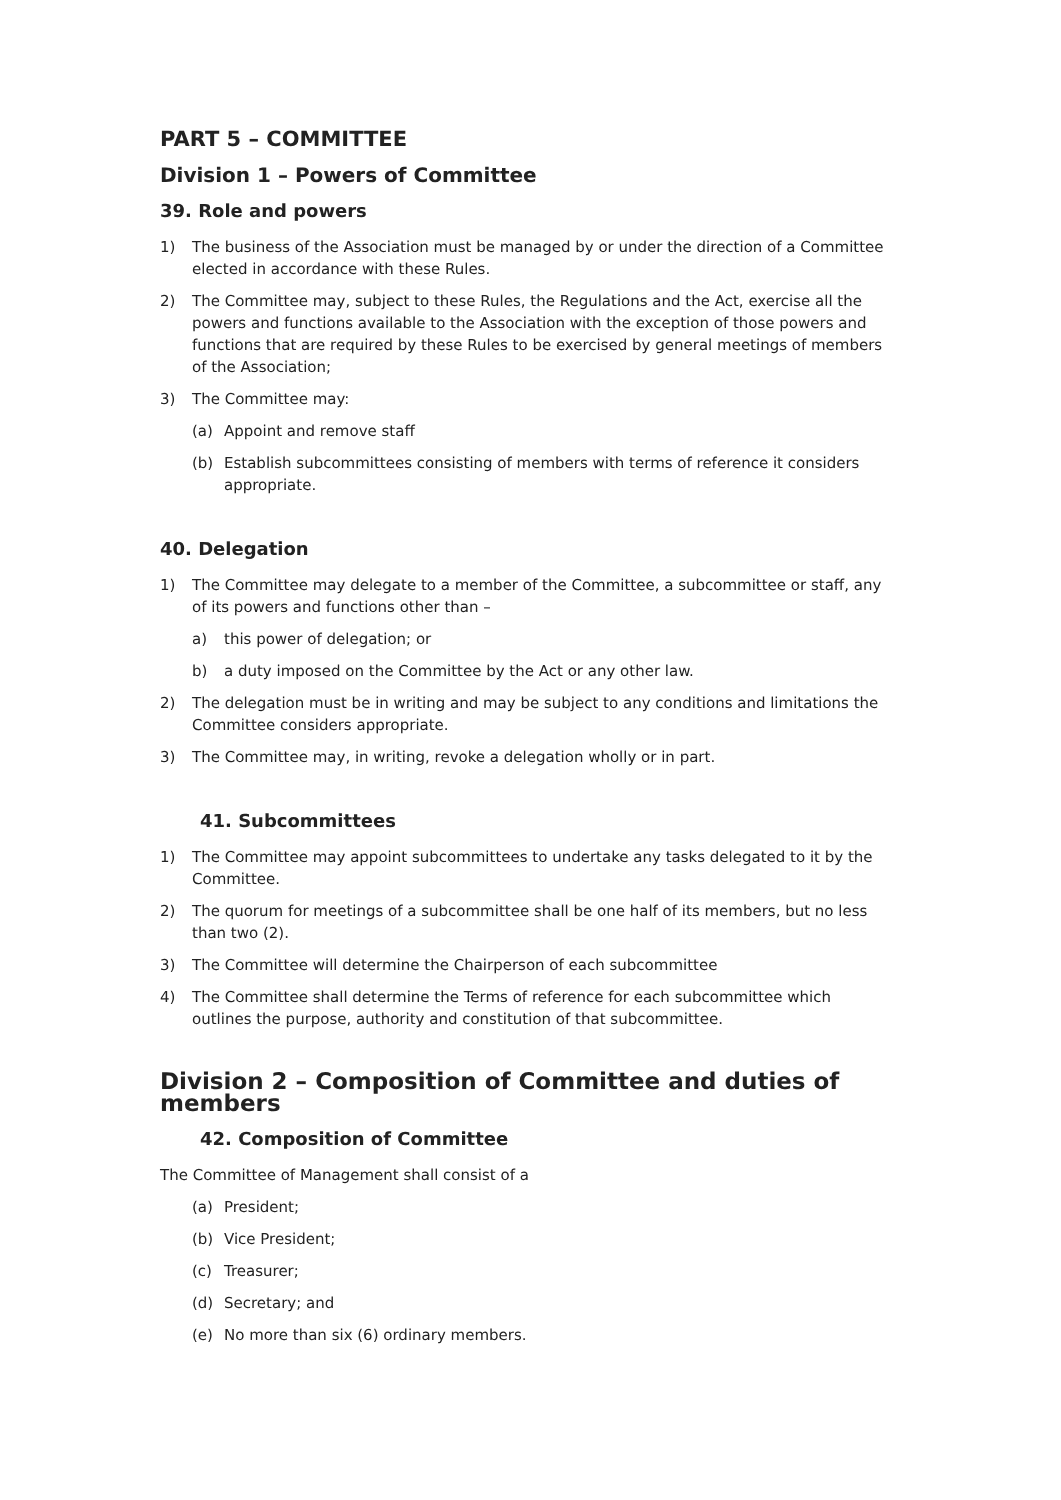PART 5 – COMMITTEE
Division 1 – Powers of Committee
39. Role and powers
1) The business of the Association must be managed by or under the direction of a Committee elected in accordance with these Rules.
2) The Committee may, subject to these Rules, the Regulations and the Act, exercise all the powers and functions available to the Association with the exception of those powers and functions that are required by these Rules to be exercised by general meetings of members of the Association;
3) The Committee may:
(a) Appoint and remove staff
(b) Establish subcommittees consisting of members with terms of reference it considers appropriate.
40. Delegation
1) The Committee may delegate to a member of the Committee, a subcommittee or staff, any of its powers and functions other than –
a) this power of delegation; or
b) a duty imposed on the Committee by the Act or any other law.
2) The delegation must be in writing and may be subject to any conditions and limitations the Committee considers appropriate.
3) The Committee may, in writing, revoke a delegation wholly or in part.
41. Subcommittees
1) The Committee may appoint subcommittees to undertake any tasks delegated to it by the Committee.
2) The quorum for meetings of a subcommittee shall be one half of its members, but no less than two (2).
3) The Committee will determine the Chairperson of each subcommittee
4) The Committee shall determine the Terms of reference for each subcommittee which outlines the purpose, authority and constitution of that subcommittee.
Division 2 – Composition of Committee and duties of members
42. Composition of Committee
The Committee of Management shall consist of a
(a) President;
(b) Vice President;
(c) Treasurer;
(d) Secretary; and
(e) No more than six (6) ordinary members.